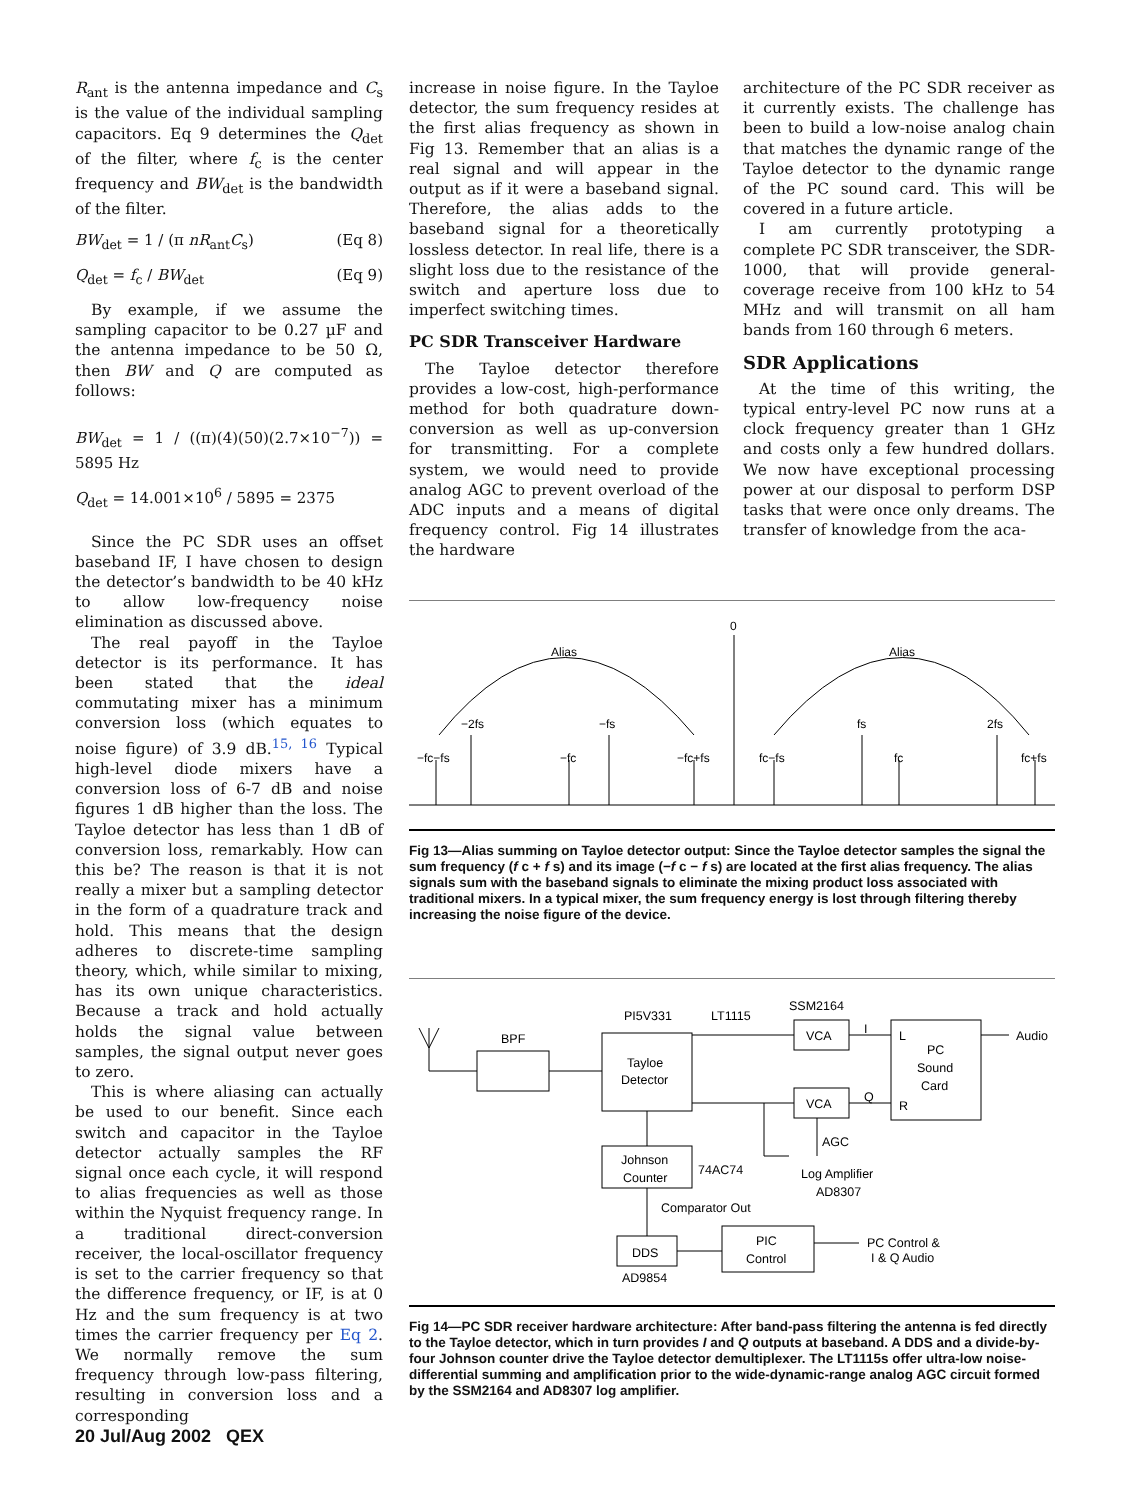R<sub>ant</sub> is the antenna impedance and C<sub>s</sub> is the value of the individual sampling capacitors. Eq 9 determines the Q<sub>det</sub> of the filter, where f<sub>c</sub> is the center frequency and BW<sub>det</sub> is the bandwidth of the filter.
BW<sub>det</sub> = 1 / (π nR<sub>ant</sub>C<sub>s</sub>) (Eq 8)
Q<sub>det</sub> = f<sub>c</sub> / BW<sub>det</sub> (Eq 9)
By example, if we assume the sampling capacitor to be 0.27 µF and the antenna impedance to be 50 Ω, then BW and Q are computed as follows:
BW<sub>det</sub> = 1 / ((π)(4)(50)(2.7×10<sup>−7</sup>)) = 5895 Hz
Q<sub>det</sub> = 14.001×10<sup>6</sup> / 5895 = 2375
Since the PC SDR uses an offset baseband IF, I have chosen to design the detector’s bandwidth to be 40 kHz to allow low-frequency noise elimination as discussed above.
The real payoff in the Tayloe detector is its performance. It has been stated that the ideal commutating mixer has a minimum conversion loss (which equates to noise figure) of 3.9 dB.<sup>15, 16</sup> Typical high-level diode mixers have a conversion loss of 6-7 dB and noise figures 1 dB higher than the loss. The Tayloe detector has less than 1 dB of conversion loss, remarkably. How can this be? The reason is that it is not really a mixer but a sampling detector in the form of a quadrature track and hold. This means that the design adheres to discrete-time sampling theory, which, while similar to mixing, has its own unique characteristics. Because a track and hold actually holds the signal value between samples, the signal output never goes to zero.
This is where aliasing can actually be used to our benefit. Since each switch and capacitor in the Tayloe detector actually samples the RF signal once each cycle, it will respond to alias frequencies as well as those within the Nyquist frequency range. In a traditional direct-conversion receiver, the local-oscillator frequency is set to the carrier frequency so that the difference frequency, or IF, is at 0 Hz and the sum frequency is at two times the carrier frequency per Eq 2. We normally remove the sum frequency through low-pass filtering, resulting in conversion loss and a corresponding
increase in noise figure. In the Tayloe detector, the sum frequency resides at the first alias frequency as shown in Fig 13. Remember that an alias is a real signal and will appear in the output as if it were a baseband signal. Therefore, the alias adds to the baseband signal for a theoretically lossless detector. In real life, there is a slight loss due to the resistance of the switch and aperture loss due to imperfect switching times.
PC SDR Transceiver Hardware
The Tayloe detector therefore provides a low-cost, high-performance method for both quadrature down-conversion as well as up-conversion for transmitting. For a complete system, we would need to provide analog AGC to prevent overload of the ADC inputs and a means of digital frequency control. Fig 14 illustrates the hardware
architecture of the PC SDR receiver as it currently exists. The challenge has been to build a low-noise analog chain that matches the dynamic range of the Tayloe detector to the dynamic range of the PC sound card. This will be covered in a future article.
I am currently prototyping a complete PC SDR transceiver, the SDR-1000, that will provide general-coverage receive from 100 kHz to 54 MHz and will transmit on all ham bands from 160 through 6 meters.
SDR Applications
At the time of this writing, the typical entry-level PC now runs at a clock frequency greater than 1 GHz and costs only a few hundred dollars. We now have exceptional processing power at our disposal to perform DSP tasks that were once only dreams. The transfer of knowledge from the aca-
0
Alias
Alias
−2fs
−fs
fs
2fs
−fc−fs
−fc
−fc+fs
fc−fs
fc
fc+fs
Fig 13—Alias summing on Tayloe detector output: Since the Tayloe detector samples the signal the sum frequency (f c + f s) and its image (−f c − f s) are located at the first alias frequency. The alias signals sum with the baseband signals to eliminate the mixing product loss associated with traditional mixers. In a typical mixer, the sum frequency energy is lost through filtering thereby increasing the noise figure of the device.
BPF
PI5V331
LT1115
SSM2164
Tayloe
Detector
VCA
VCA
I
Q
L
R
PC
Sound
Card
Audio
AGC
Johnson
Counter
74AC74
Log Amplifier
AD8307
Comparator Out
DDS
AD9854
PIC
Control
PC Control &
I & Q Audio
Fig 14—PC SDR receiver hardware architecture: After band-pass filtering the antenna is fed directly to the Tayloe detector, which in turn provides I and Q outputs at baseband. A DDS and a divide-by-four Johnson counter drive the Tayloe detector demultiplexer. The LT1115s offer ultra-low noise-differential summing and amplification prior to the wide-dynamic-range analog AGC circuit formed by the SSM2164 and AD8307 log amplifier.
20 Jul/Aug 2002 QEX